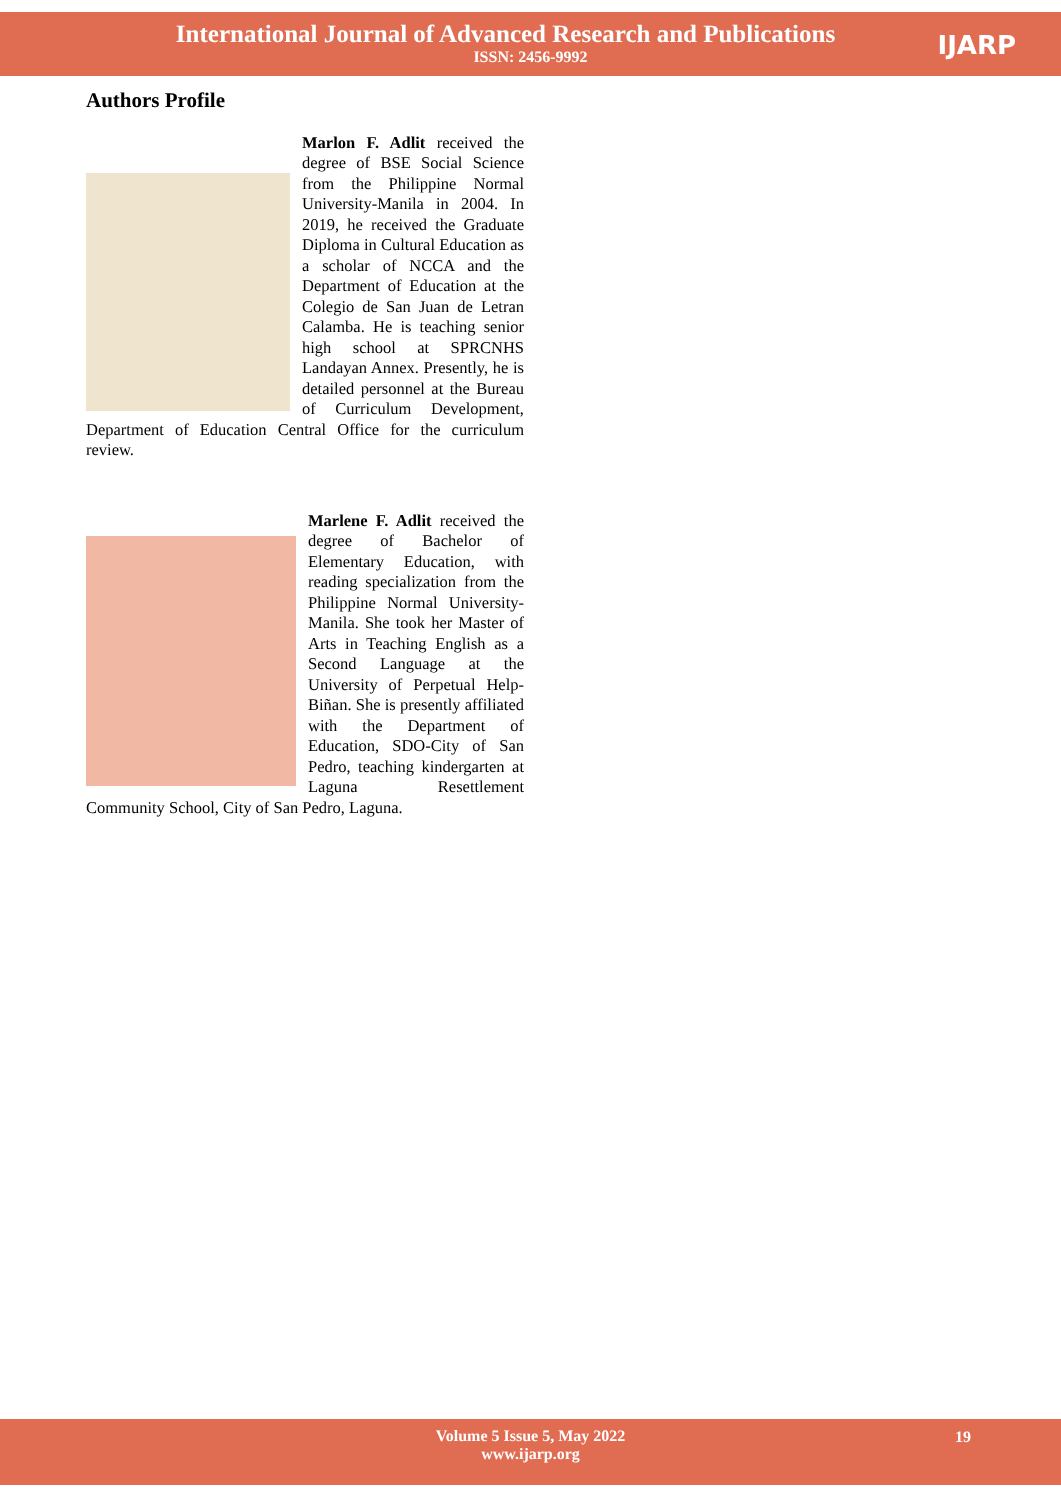International Journal of Advanced Research and Publications
ISSN: 2456-9992
IJARP
Authors Profile
Marlon F. Adlit received the degree of BSE Social Science from the Philippine Normal University-Manila in 2004. In 2019, he received the Graduate Diploma in Cultural Education as a scholar of NCCA and the Department of Education at the Colegio de San Juan de Letran Calamba. He is teaching senior high school at SPRCNHS Landayan Annex. Presently, he is detailed personnel at the Bureau of Curriculum Development, Department of Education Central Office for the curriculum review.
Marlene F. Adlit received the degree of Bachelor of Elementary Education, with reading specialization from the Philippine Normal University-Manila. She took her Master of Arts in Teaching English as a Second Language at the University of Perpetual Help-Biñan. She is presently affiliated with the Department of Education, SDO-City of San Pedro, teaching kindergarten at Laguna Resettlement Community School, City of San Pedro, Laguna.
Volume 5 Issue 5, May 2022
www.ijarp.org
19